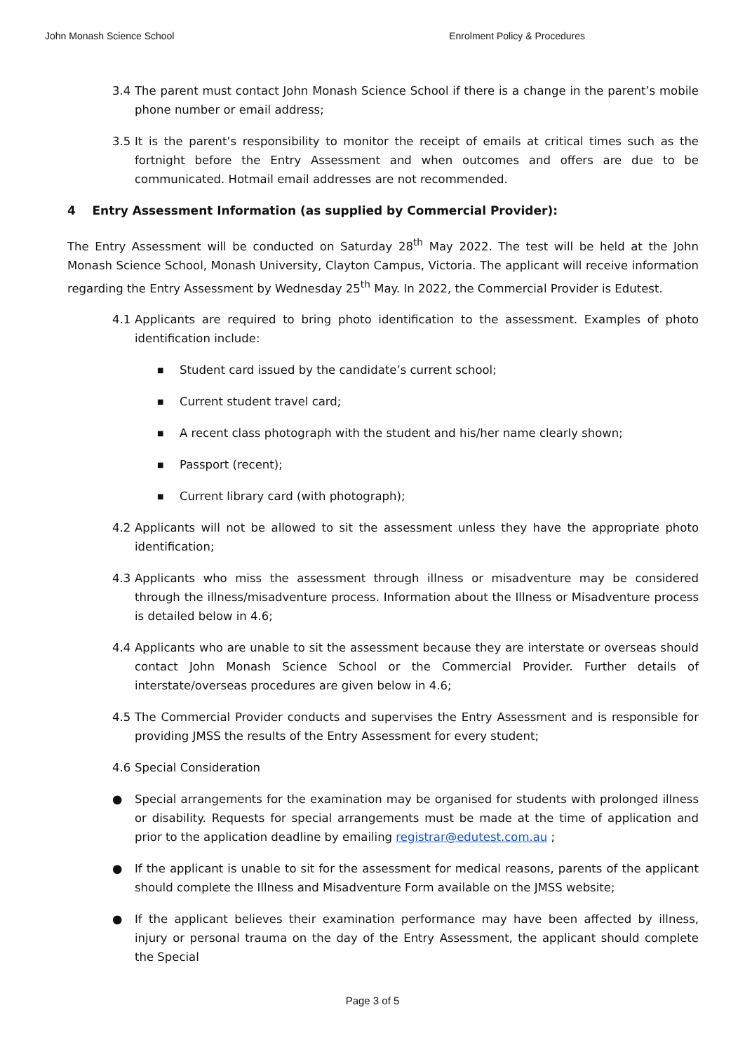John Monash Science School Enrolment Policy & Procedures
3.4 The parent must contact John Monash Science School if there is a change in the parent’s mobile phone number or email address;
3.5 It is the parent’s responsibility to monitor the receipt of emails at critical times such as the fortnight before the Entry Assessment and when outcomes and offers are due to be communicated. Hotmail email addresses are not recommended.
4 Entry Assessment Information (as supplied by Commercial Provider):
The Entry Assessment will be conducted on Saturday 28<sup>th</sup> May 2022. The test will be held at the John Monash Science School, Monash University, Clayton Campus, Victoria. The applicant will receive information regarding the Entry Assessment by Wednesday 25<sup>th</sup> May. In 2022, the Commercial Provider is Edutest.
4.1 Applicants are required to bring photo identification to the assessment. Examples of photo identification include:
■
Student card issued by the candidate’s current school;
■
Current student travel card;
■
A recent class photograph with the student and his/her name clearly shown;
■
Passport (recent);
■
Current library card (with photograph);
4.2 Applicants will not be allowed to sit the assessment unless they have the appropriate photo identification;
4.3 Applicants who miss the assessment through illness or misadventure may be considered through the illness/misadventure process. Information about the Illness or Misadventure process is detailed below in 4.6;
4.4 Applicants who are unable to sit the assessment because they are interstate or overseas should contact John Monash Science School or the Commercial Provider. Further details of interstate/overseas procedures are given below in 4.6;
4.5 The Commercial Provider conducts and supervises the Entry Assessment and is responsible for providing JMSS the results of the Entry Assessment for every student;
4.6 Special Consideration
● Special arrangements for the examination may be organised for students with prolonged illness or disability. Requests for special arrangements must be made at the time of application and prior to the application deadline by emailing registrar@edutest.com.au ;
● If the applicant is unable to sit for the assessment for medical reasons, parents of the applicant should complete the Illness and Misadventure Form available on the JMSS website;
● If the applicant believes their examination performance may have been affected by illness, injury or personal trauma on the day of the Entry Assessment, the applicant should complete the Special
Page 3 of 5